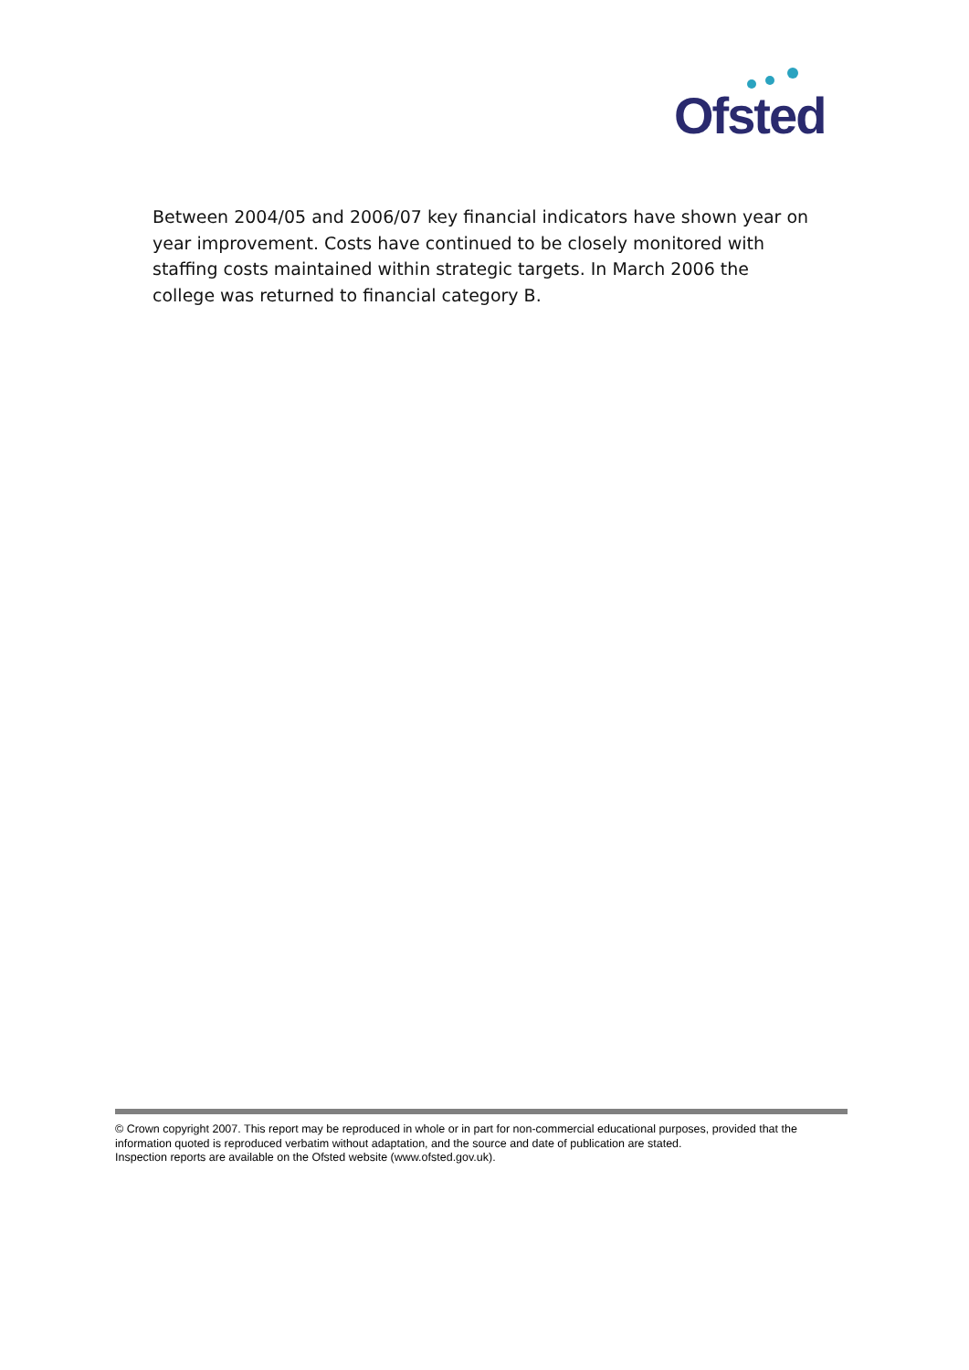Ofsted
Between 2004/05 and 2006/07 key financial indicators have shown year on year improvement. Costs have continued to be closely monitored with staffing costs maintained within strategic targets. In March 2006 the college was returned to financial category B.
© Crown copyright 2007. This report may be reproduced in whole or in part for non-commercial educational purposes, provided that the information quoted is reproduced verbatim without adaptation, and the source and date of publication are stated.
Inspection reports are available on the Ofsted website (www.ofsted.gov.uk).